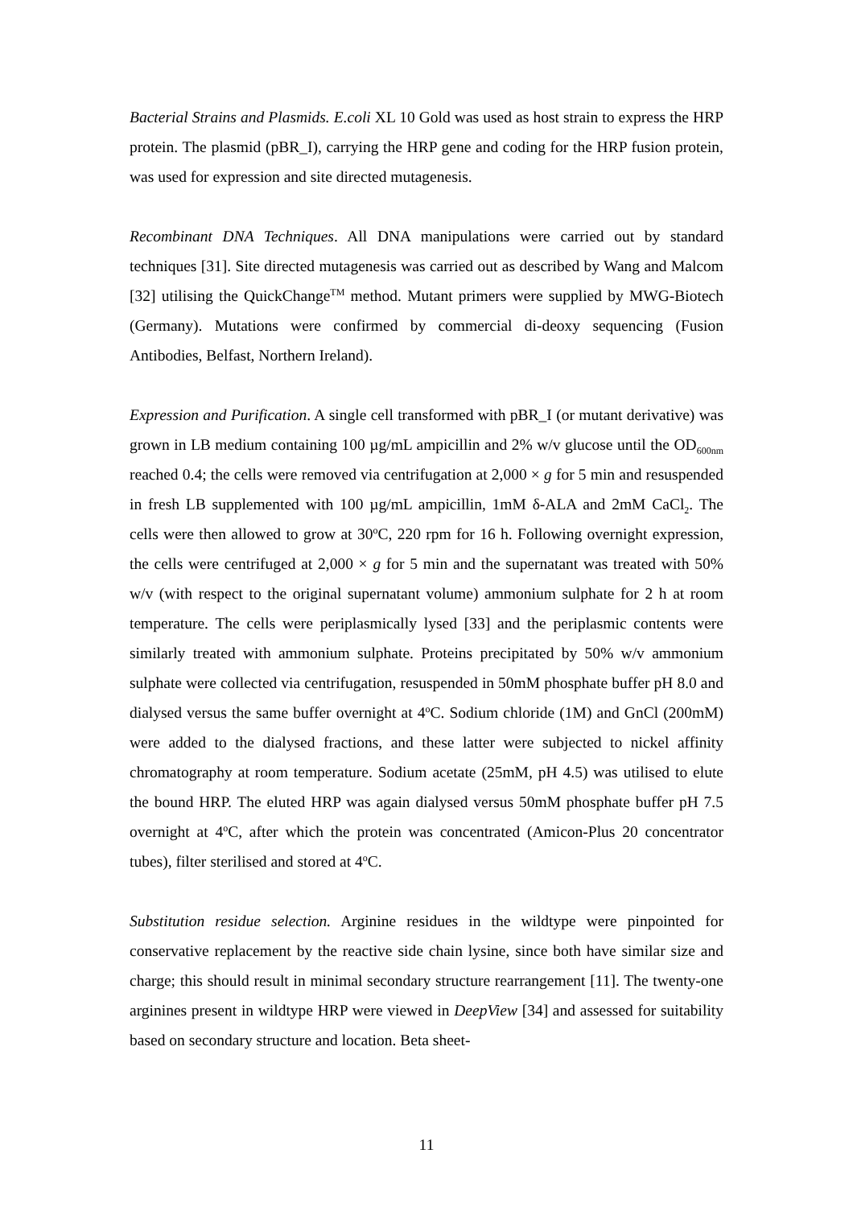Bacterial Strains and Plasmids. E.coli XL 10 Gold was used as host strain to express the HRP protein. The plasmid (pBR_I), carrying the HRP gene and coding for the HRP fusion protein, was used for expression and site directed mutagenesis.
Recombinant DNA Techniques. All DNA manipulations were carried out by standard techniques [31]. Site directed mutagenesis was carried out as described by Wang and Malcom [32] utilising the QuickChange<sup>TM</sup> method. Mutant primers were supplied by MWG-Biotech (Germany). Mutations were confirmed by commercial di-deoxy sequencing (Fusion Antibodies, Belfast, Northern Ireland).
Expression and Purification. A single cell transformed with pBR_I (or mutant derivative) was grown in LB medium containing 100 µg/mL ampicillin and 2% w/v glucose until the OD<sub>600nm</sub> reached 0.4; the cells were removed via centrifugation at 2,000 × g for 5 min and resuspended in fresh LB supplemented with 100 µg/mL ampicillin, 1mM δ-ALA and 2mM CaCl<sub>2</sub>. The cells were then allowed to grow at 30<sup>o</sup>C, 220 rpm for 16 h. Following overnight expression, the cells were centrifuged at 2,000 × g for 5 min and the supernatant was treated with 50% w/v (with respect to the original supernatant volume) ammonium sulphate for 2 h at room temperature. The cells were periplasmically lysed [33] and the periplasmic contents were similarly treated with ammonium sulphate. Proteins precipitated by 50% w/v ammonium sulphate were collected via centrifugation, resuspended in 50mM phosphate buffer pH 8.0 and dialysed versus the same buffer overnight at 4<sup>o</sup>C. Sodium chloride (1M) and GnCl (200mM) were added to the dialysed fractions, and these latter were subjected to nickel affinity chromatography at room temperature. Sodium acetate (25mM, pH 4.5) was utilised to elute the bound HRP. The eluted HRP was again dialysed versus 50mM phosphate buffer pH 7.5 overnight at 4<sup>o</sup>C, after which the protein was concentrated (Amicon-Plus 20 concentrator tubes), filter sterilised and stored at 4<sup>o</sup>C.
Substitution residue selection. Arginine residues in the wildtype were pinpointed for conservative replacement by the reactive side chain lysine, since both have similar size and charge; this should result in minimal secondary structure rearrangement [11]. The twenty-one arginines present in wildtype HRP were viewed in DeepView [34] and assessed for suitability based on secondary structure and location. Beta sheet-
11